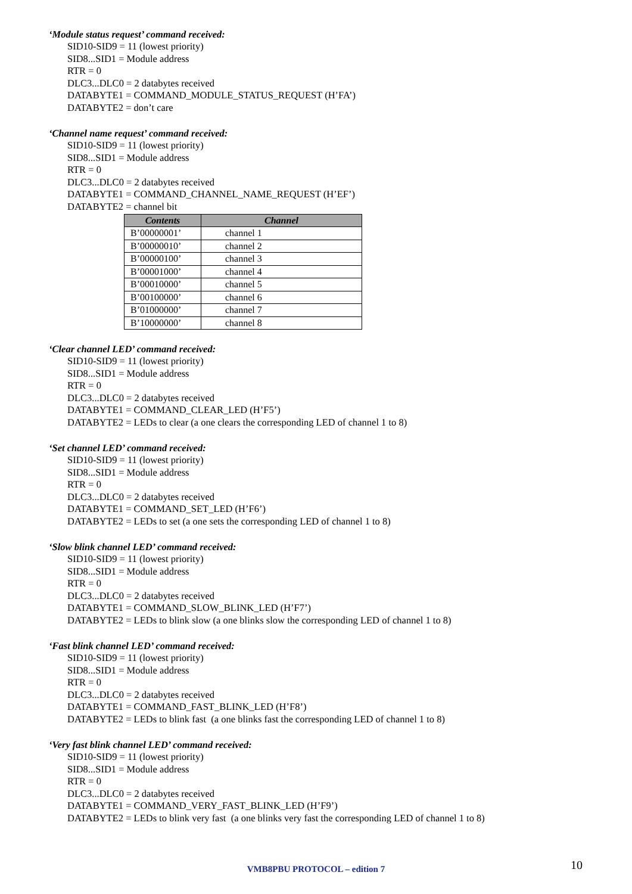‘Module status request’ command received:
SID10-SID9 = 11 (lowest priority)
SID8...SID1 = Module address
RTR = 0
DLC3...DLC0 = 2 databytes received
DATABYTE1 = COMMAND_MODULE_STATUS_REQUEST (H’FA’)
DATABYTE2 = don’t care
‘Channel name request’ command received:
SID10-SID9 = 11 (lowest priority)
SID8...SID1 = Module address
RTR = 0
DLC3...DLC0 = 2 databytes received
DATABYTE1 = COMMAND_CHANNEL_NAME_REQUEST (H’EF’)
DATABYTE2 = channel bit
| Contents | Channel |
| --- | --- |
| B’00000001’ | channel 1 |
| B’00000010’ | channel 2 |
| B’00000100’ | channel 3 |
| B’00001000’ | channel 4 |
| B’00010000’ | channel 5 |
| B’00100000’ | channel 6 |
| B’01000000’ | channel 7 |
| B’10000000’ | channel 8 |
‘Clear channel LED’ command received:
SID10-SID9 = 11 (lowest priority)
SID8...SID1 = Module address
RTR = 0
DLC3...DLC0 = 2 databytes received
DATABYTE1 = COMMAND_CLEAR_LED (H’F5’)
DATABYTE2 = LEDs to clear (a one clears the corresponding LED of channel 1 to 8)
‘Set channel LED’ command received:
SID10-SID9 = 11 (lowest priority)
SID8...SID1 = Module address
RTR = 0
DLC3...DLC0 = 2 databytes received
DATABYTE1 = COMMAND_SET_LED (H’F6’)
DATABYTE2 = LEDs to set (a one sets the corresponding LED of channel 1 to 8)
‘Slow blink channel LED’ command received:
SID10-SID9 = 11 (lowest priority)
SID8...SID1 = Module address
RTR = 0
DLC3...DLC0 = 2 databytes received
DATABYTE1 = COMMAND_SLOW_BLINK_LED (H’F7’)
DATABYTE2 = LEDs to blink slow (a one blinks slow the corresponding LED of channel 1 to 8)
‘Fast blink channel LED’ command received:
SID10-SID9 = 11 (lowest priority)
SID8...SID1 = Module address
RTR = 0
DLC3...DLC0 = 2 databytes received
DATABYTE1 = COMMAND_FAST_BLINK_LED (H’F8’)
DATABYTE2 = LEDs to blink fast (a one blinks fast the corresponding LED of channel 1 to 8)
‘Very fast blink channel LED’ command received:
SID10-SID9 = 11 (lowest priority)
SID8...SID1 = Module address
RTR = 0
DLC3...DLC0 = 2 databytes received
DATABYTE1 = COMMAND_VERY_FAST_BLINK_LED (H’F9’)
DATABYTE2 = LEDs to blink very fast (a one blinks very fast the corresponding LED of channel 1 to 8)
VMB8PBU PROTOCOL – edition 7 10